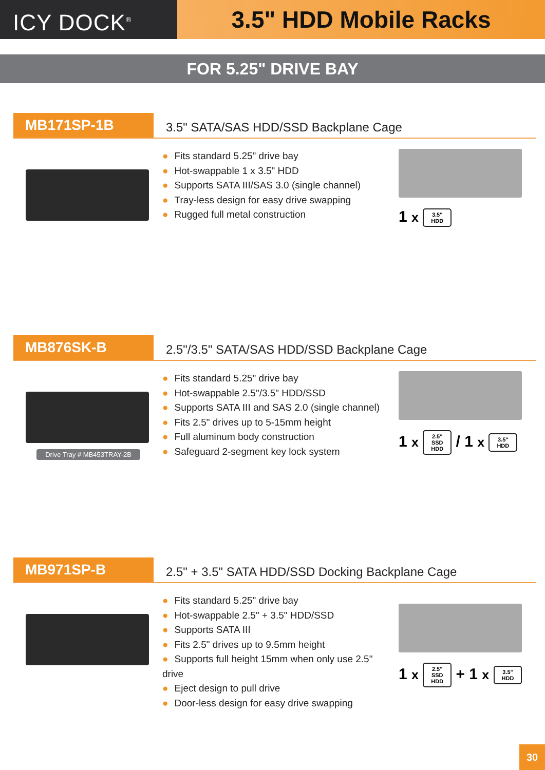ICY DOCK<sup>®</sup>
3.5" HDD Mobile Racks
FOR 5.25" DRIVE BAY
MB171SP-1B
3.5" SATA/SAS HDD/SSD Backplane Cage
● Fits standard 5.25" drive bay
● Hot-swappable 1 x 3.5" HDD
● Supports SATA III/SAS 3.0 (single channel)
● Tray-less design for easy drive swapping
● Rugged full metal construction
1 x 3.5"
HDD
MB876SK-B
2.5"/3.5" SATA/SAS HDD/SSD Backplane Cage
Drive Tray # MB453TRAY-2B
● Fits standard 5.25" drive bay
● Hot-swappable 2.5"/3.5" HDD/SSD
● Supports SATA III and SAS 2.0 (single channel)
● Fits 2.5" drives up to 5-15mm height
● Full aluminum body construction
● Safeguard 2-segment key lock system
1 x 2.5"
SSD
HDD / 1 x 3.5"
HDD
MB971SP-B
2.5" + 3.5" SATA HDD/SSD Docking Backplane Cage
● Fits standard 5.25" drive bay
● Hot-swappable 2.5" + 3.5" HDD/SSD
● Supports SATA III
● Fits 2.5" drives up to 9.5mm height
● Supports full height 15mm when only use 2.5" drive
● Eject design to pull drive
● Door-less design for easy drive swapping
1 x 2.5"
SSD
HDD + 1 x 3.5"
HDD
30